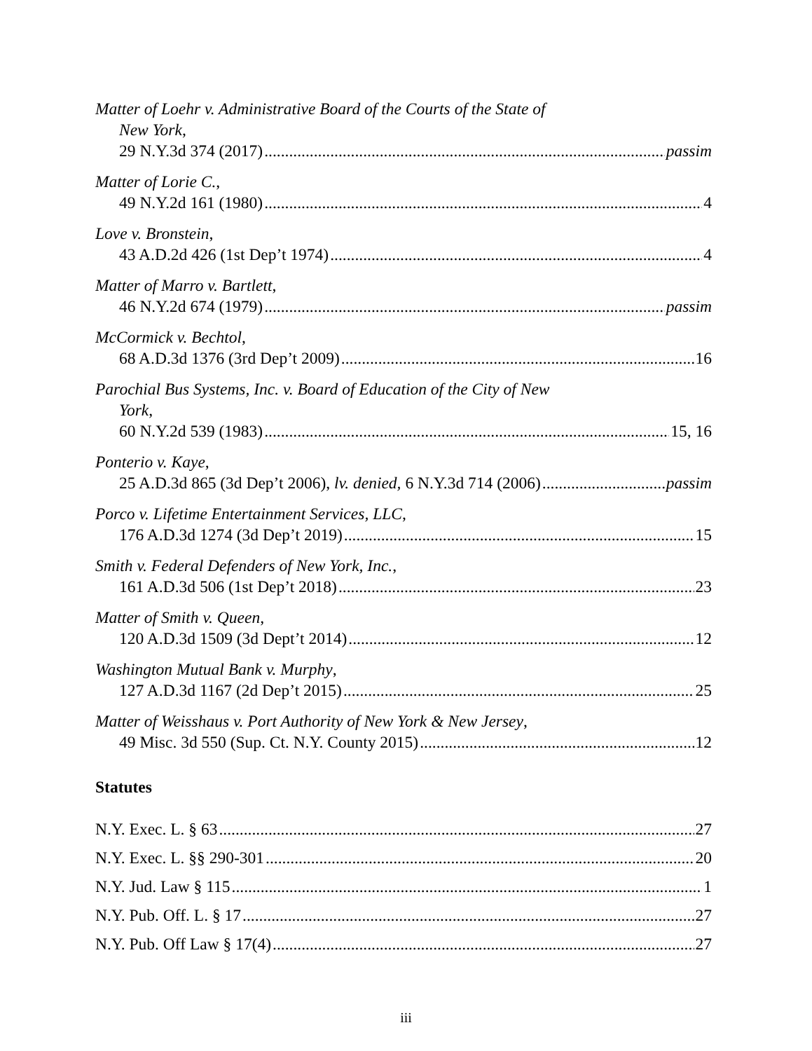Matter of Loehr v. Administrative Board of the Courts of the State of
New York,
29 N.Y.3d 374 (2017) passim
Matter of Lorie C.,
49 N.Y.2d 161 (1980) 4
Love v. Bronstein,
43 A.D.2d 426 (1st Dep’t 1974) 4
Matter of Marro v. Bartlett,
46 N.Y.2d 674 (1979) passim
McCormick v. Bechtol,
68 A.D.3d 1376 (3rd Dep’t 2009) 16
Parochial Bus Systems, Inc. v. Board of Education of the City of New
York,
60 N.Y.2d 539 (1983) 15, 16
Ponterio v. Kaye,
25 A.D.3d 865 (3d Dep’t 2006), lv. denied, 6 N.Y.3d 714 (2006) passim
Porco v. Lifetime Entertainment Services, LLC,
176 A.D.3d 1274 (3d Dep’t 2019) 15
Smith v. Federal Defenders of New York, Inc.,
161 A.D.3d 506 (1st Dep’t 2018) 23
Matter of Smith v. Queen,
120 A.D.3d 1509 (3d Dept’t 2014) 12
Washington Mutual Bank v. Murphy,
127 A.D.3d 1167 (2d Dep’t 2015) 25
Matter of Weisshaus v. Port Authority of New York & New Jersey,
49 Misc. 3d 550 (Sup. Ct. N.Y. County 2015) 12
Statutes
N.Y. Exec. L. § 63 27
N.Y. Exec. L. §§ 290-301 20
N.Y. Jud. Law § 115 1
N.Y. Pub. Off. L. § 17 27
N.Y. Pub. Off Law § 17(4) 27
iii